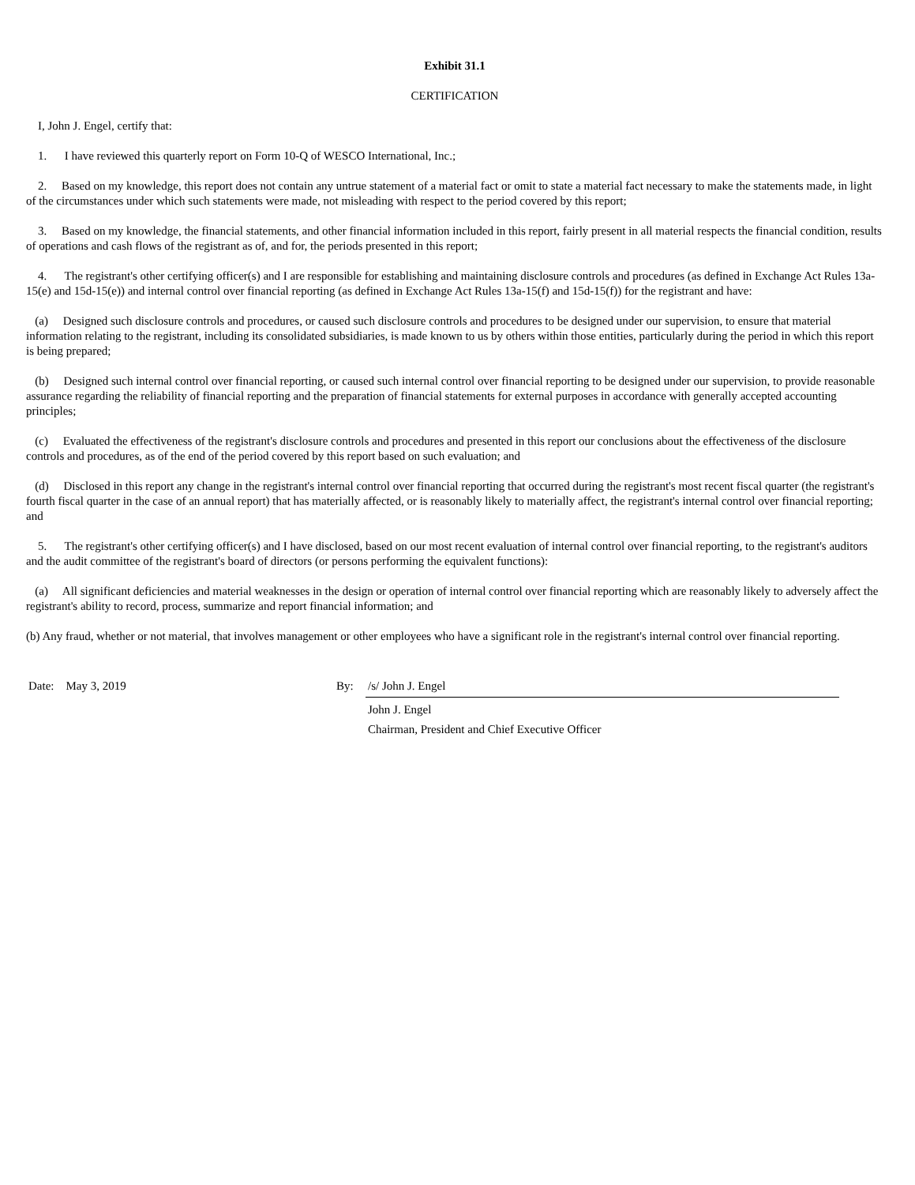Exhibit 31.1
CERTIFICATION
I, John J. Engel, certify that:
1. I have reviewed this quarterly report on Form 10-Q of WESCO International, Inc.;
2. Based on my knowledge, this report does not contain any untrue statement of a material fact or omit to state a material fact necessary to make the statements made, in light of the circumstances under which such statements were made, not misleading with respect to the period covered by this report;
3. Based on my knowledge, the financial statements, and other financial information included in this report, fairly present in all material respects the financial condition, results of operations and cash flows of the registrant as of, and for, the periods presented in this report;
4. The registrant's other certifying officer(s) and I are responsible for establishing and maintaining disclosure controls and procedures (as defined in Exchange Act Rules 13a-15(e) and 15d-15(e)) and internal control over financial reporting (as defined in Exchange Act Rules 13a-15(f) and 15d-15(f)) for the registrant and have:
(a) Designed such disclosure controls and procedures, or caused such disclosure controls and procedures to be designed under our supervision, to ensure that material information relating to the registrant, including its consolidated subsidiaries, is made known to us by others within those entities, particularly during the period in which this report is being prepared;
(b) Designed such internal control over financial reporting, or caused such internal control over financial reporting to be designed under our supervision, to provide reasonable assurance regarding the reliability of financial reporting and the preparation of financial statements for external purposes in accordance with generally accepted accounting principles;
(c) Evaluated the effectiveness of the registrant's disclosure controls and procedures and presented in this report our conclusions about the effectiveness of the disclosure controls and procedures, as of the end of the period covered by this report based on such evaluation; and
(d) Disclosed in this report any change in the registrant's internal control over financial reporting that occurred during the registrant's most recent fiscal quarter (the registrant's fourth fiscal quarter in the case of an annual report) that has materially affected, or is reasonably likely to materially affect, the registrant's internal control over financial reporting; and
5. The registrant's other certifying officer(s) and I have disclosed, based on our most recent evaluation of internal control over financial reporting, to the registrant's auditors and the audit committee of the registrant's board of directors (or persons performing the equivalent functions):
(a) All significant deficiencies and material weaknesses in the design or operation of internal control over financial reporting which are reasonably likely to adversely affect the registrant's ability to record, process, summarize and report financial information; and
(b) Any fraud, whether or not material, that involves management or other employees who have a significant role in the registrant's internal control over financial reporting.
Date: May 3, 2019 By: /s/ John J. Engel
John J. Engel
Chairman, President and Chief Executive Officer